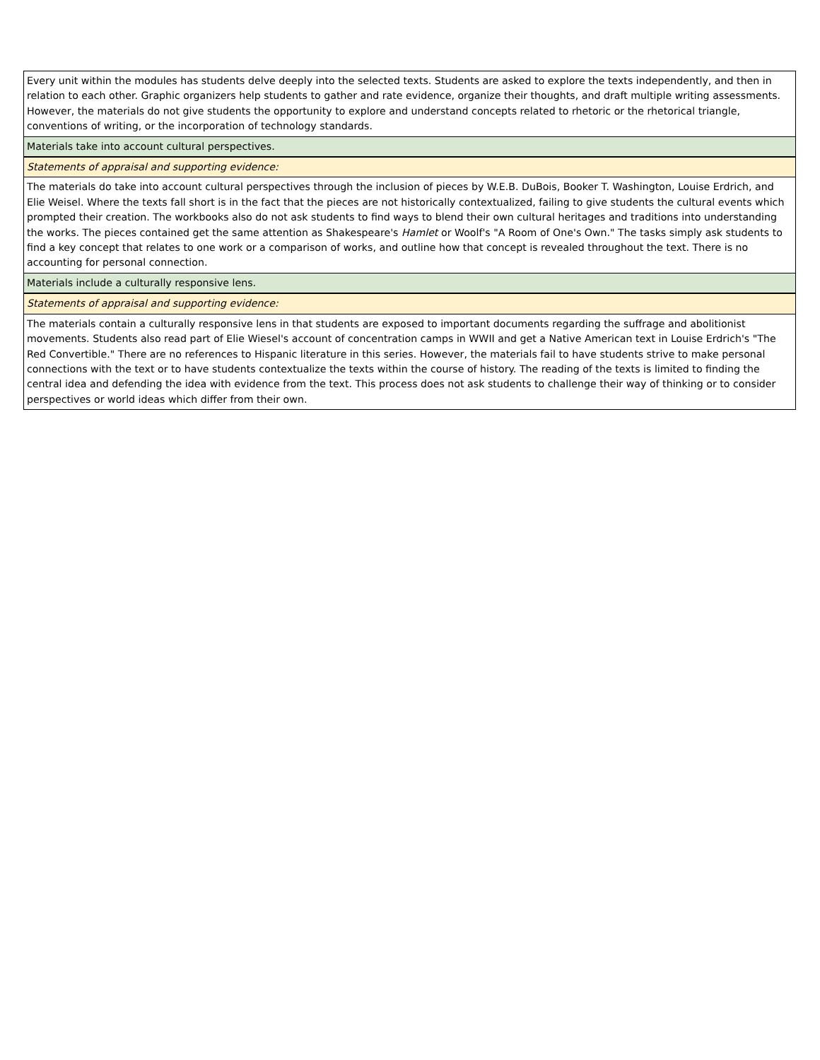| Every unit within the modules has students delve deeply into the selected texts. Students are asked to explore the texts independently, and then in relation to each other. Graphic organizers help students to gather and rate evidence, organize their thoughts, and draft multiple writing assessments. However, the materials do not give students the opportunity to explore and understand concepts related to rhetoric or the rhetorical triangle, conventions of writing, or the incorporation of technology standards. |
| Materials take into account cultural perspectives. |
| Statements of appraisal and supporting evidence: |
| The materials do take into account cultural perspectives through the inclusion of pieces by W.E.B. DuBois, Booker T. Washington, Louise Erdrich, and Elie Weisel. Where the texts fall short is in the fact that the pieces are not historically contextualized, failing to give students the cultural events which prompted their creation. The workbooks also do not ask students to find ways to blend their own cultural heritages and traditions into understanding the works. The pieces contained get the same attention as Shakespeare's Hamlet or Woolf's "A Room of One's Own." The tasks simply ask students to find a key concept that relates to one work or a comparison of works, and outline how that concept is revealed throughout the text. There is no accounting for personal connection. |
| Materials include a culturally responsive lens. |
| Statements of appraisal and supporting evidence: |
| The materials contain a culturally responsive lens in that students are exposed to important documents regarding the suffrage and abolitionist movements. Students also read part of Elie Wiesel's account of concentration camps in WWII and get a Native American text in Louise Erdrich's "The Red Convertible." There are no references to Hispanic literature in this series. However, the materials fail to have students strive to make personal connections with the text or to have students contextualize the texts within the course of history. The reading of the texts is limited to finding the central idea and defending the idea with evidence from the text. This process does not ask students to challenge their way of thinking or to consider perspectives or world ideas which differ from their own. |